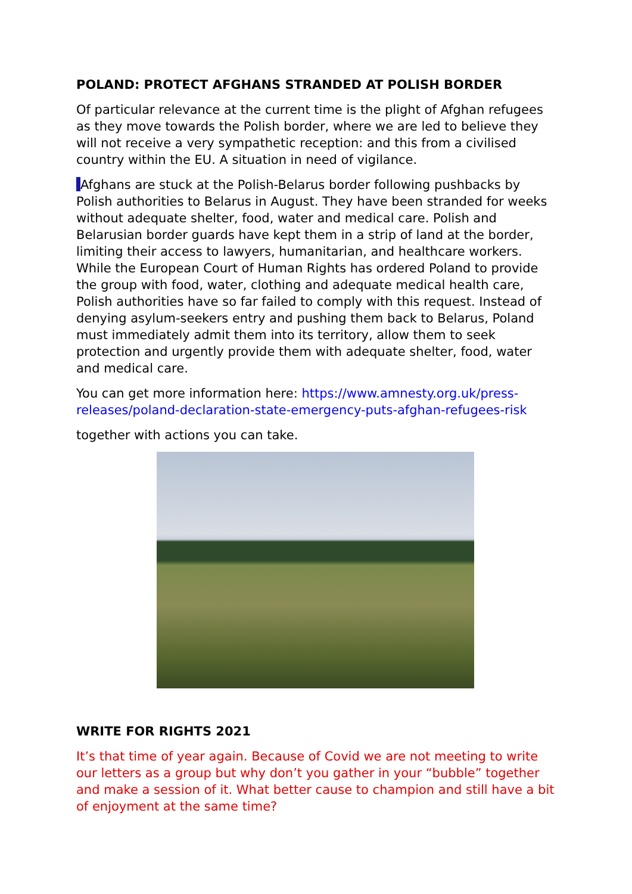POLAND: PROTECT AFGHANS STRANDED AT POLISH BORDER
Of particular relevance at the current time is the plight of Afghan refugees as they move towards the Polish border, where we are led to believe they will not receive a very sympathetic reception: and this from a civilised country within the EU. A situation in need of vigilance.
Afghans are stuck at the Polish-Belarus border following pushbacks by Polish authorities to Belarus in August. They have been stranded for weeks without adequate shelter, food, water and medical care. Polish and Belarusian border guards have kept them in a strip of land at the border, limiting their access to lawyers, humanitarian, and healthcare workers. While the European Court of Human Rights has ordered Poland to provide the group with food, water, clothing and adequate medical health care, Polish authorities have so far failed to comply with this request. Instead of denying asylum-seekers entry and pushing them back to Belarus, Poland must immediately admit them into its territory, allow them to seek protection and urgently provide them with adequate shelter, food, water and medical care.
You can get more information here: https://www.amnesty.org.uk/press-releases/poland-declaration-state-emergency-puts-afghan-refugees-risk
together with actions you can take.
WRITE FOR RIGHTS 2021
It’s that time of year again. Because of Covid we are not meeting to write our letters as a group but why don’t you gather in your “bubble” together and make a session of it. What better cause to champion and still have a bit of enjoyment at the same time?